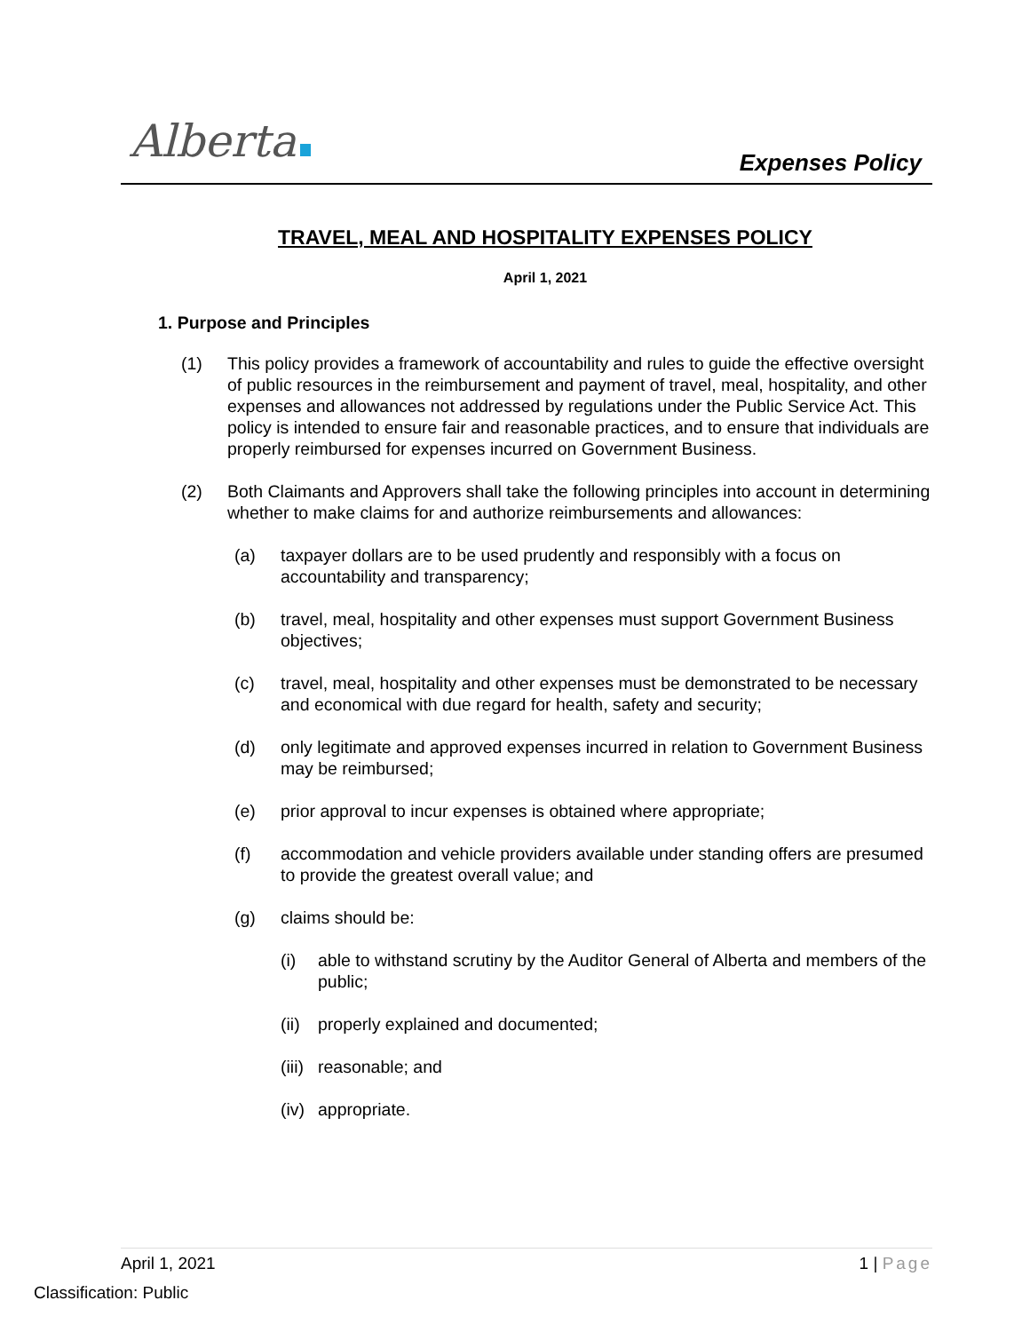Alberta Expenses Policy
TRAVEL, MEAL AND HOSPITALITY EXPENSES POLICY
April 1, 2021
1. Purpose and Principles
(1) This policy provides a framework of accountability and rules to guide the effective oversight of public resources in the reimbursement and payment of travel, meal, hospitality, and other expenses and allowances not addressed by regulations under the Public Service Act. This policy is intended to ensure fair and reasonable practices, and to ensure that individuals are properly reimbursed for expenses incurred on Government Business.
(2) Both Claimants and Approvers shall take the following principles into account in determining whether to make claims for and authorize reimbursements and allowances:
(a) taxpayer dollars are to be used prudently and responsibly with a focus on accountability and transparency;
(b) travel, meal, hospitality and other expenses must support Government Business objectives;
(c) travel, meal, hospitality and other expenses must be demonstrated to be necessary and economical with due regard for health, safety and security;
(d) only legitimate and approved expenses incurred in relation to Government Business may be reimbursed;
(e) prior approval to incur expenses is obtained where appropriate;
(f) accommodation and vehicle providers available under standing offers are presumed to provide the greatest overall value; and
(g) claims should be:
(i) able to withstand scrutiny by the Auditor General of Alberta and members of the public;
(ii)
properly explained and documented;
(iii)
reasonable; and
(iv)
appropriate.
April 1, 2021 1 | Page
Classification: Public